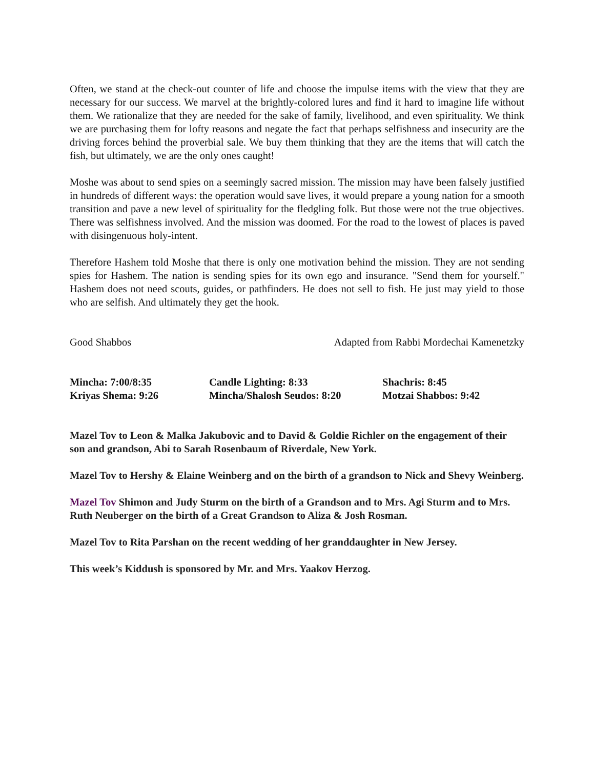Often, we stand at the check-out counter of life and choose the impulse items with the view that they are necessary for our success. We marvel at the brightly-colored lures and find it hard to imagine life without them. We rationalize that they are needed for the sake of family, livelihood, and even spirituality. We think we are purchasing them for lofty reasons and negate the fact that perhaps selfishness and insecurity are the driving forces behind the proverbial sale. We buy them thinking that they are the items that will catch the fish, but ultimately, we are the only ones caught!
Moshe was about to send spies on a seemingly sacred mission. The mission may have been falsely justified in hundreds of different ways: the operation would save lives, it would prepare a young nation for a smooth transition and pave a new level of spirituality for the fledgling folk. But those were not the true objectives. There was selfishness involved. And the mission was doomed. For the road to the lowest of places is paved with disingenuous holy-intent.
Therefore Hashem told Moshe that there is only one motivation behind the mission. They are not sending spies for Hashem. The nation is sending spies for its own ego and insurance. "Send them for yourself." Hashem does not need scouts, guides, or pathfinders. He does not sell to fish. He just may yield to those who are selfish. And ultimately they get the hook.
Good Shabbos Adapted from Rabbi Mordechai Kamenetzky
Mincha: 7:00/8:35
Candle Lighting: 8:33
Shachris: 8:45
Kriyas Shema: 9:26
Mincha/Shalosh Seudos: 8:20
Motzai Shabbos: 9:42
Mazel Tov to Leon & Malka Jakubovic and to David & Goldie Richler on the engagement of their son and grandson, Abi to Sarah Rosenbaum of Riverdale, New York.
Mazel Tov to Hershy & Elaine Weinberg and on the birth of a grandson to Nick and Shevy Weinberg.
Mazel Tov Shimon and Judy Sturm on the birth of a Grandson and to Mrs. Agi Sturm and to Mrs. Ruth Neuberger on the birth of a Great Grandson to Aliza & Josh Rosman.
Mazel Tov to Rita Parshan on the recent wedding of her granddaughter in New Jersey.
This week’s Kiddush is sponsored by Mr. and Mrs. Yaakov Herzog.